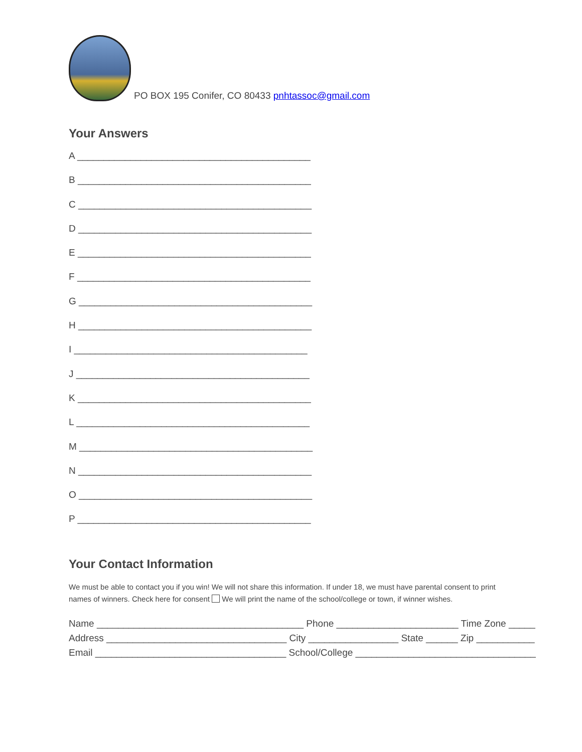PO BOX 195 Conifer, CO 80433 pnhtassoc@gmail.com
Your Answers
A ____________________________________________
B ____________________________________________
C ____________________________________________
D ____________________________________________
E ____________________________________________
F ____________________________________________
G ____________________________________________
H ____________________________________________
I ____________________________________________
J ____________________________________________
K ____________________________________________
L ____________________________________________
M ____________________________________________
N ____________________________________________
O ____________________________________________
P ____________________________________________
Your Contact Information
We must be able to contact you if you win! We will not share this information. If under 18, we must have parental consent to print names of winners. Check here for consent We will print the name of the school/college or town, if winner wishes.
Name _______________________________________ Phone _______________________ Time Zone _____
Address __________________________________ City _________________ State ______ Zip ___________
Email ____________________________________ School/College __________________________________